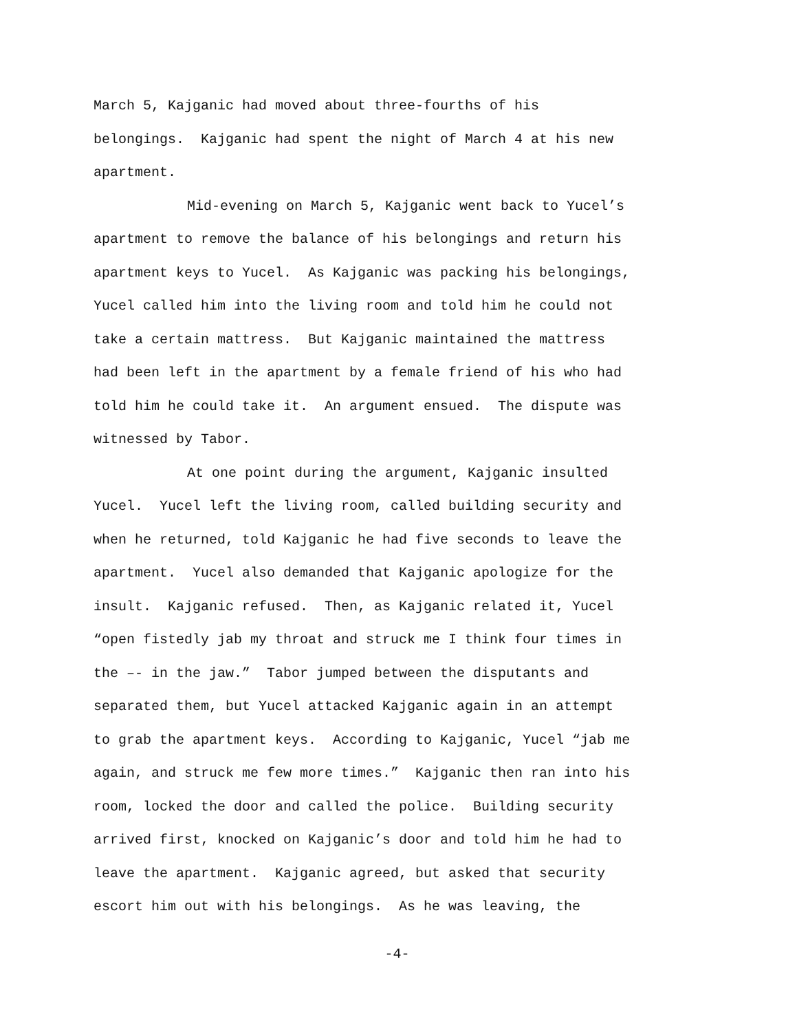March 5, Kajganic had moved about three-fourths of his
belongings. Kajganic had spent the night of March 4 at his new
apartment.
Mid-evening on March 5, Kajganic went back to Yucel’s
apartment to remove the balance of his belongings and return his
apartment keys to Yucel. As Kajganic was packing his belongings,
Yucel called him into the living room and told him he could not
take a certain mattress. But Kajganic maintained the mattress
had been left in the apartment by a female friend of his who had
told him he could take it. An argument ensued. The dispute was
witnessed by Tabor.
At one point during the argument, Kajganic insulted
Yucel. Yucel left the living room, called building security and
when he returned, told Kajganic he had five seconds to leave the
apartment. Yucel also demanded that Kajganic apologize for the
insult. Kajganic refused. Then, as Kajganic related it, Yucel
“open fistedly jab my throat and struck me I think four times in
the –- in the jaw.” Tabor jumped between the disputants and
separated them, but Yucel attacked Kajganic again in an attempt
to grab the apartment keys. According to Kajganic, Yucel “jab me
again, and struck me few more times.” Kajganic then ran into his
room, locked the door and called the police. Building security
arrived first, knocked on Kajganic’s door and told him he had to
leave the apartment. Kajganic agreed, but asked that security
escort him out with his belongings. As he was leaving, the
-4-